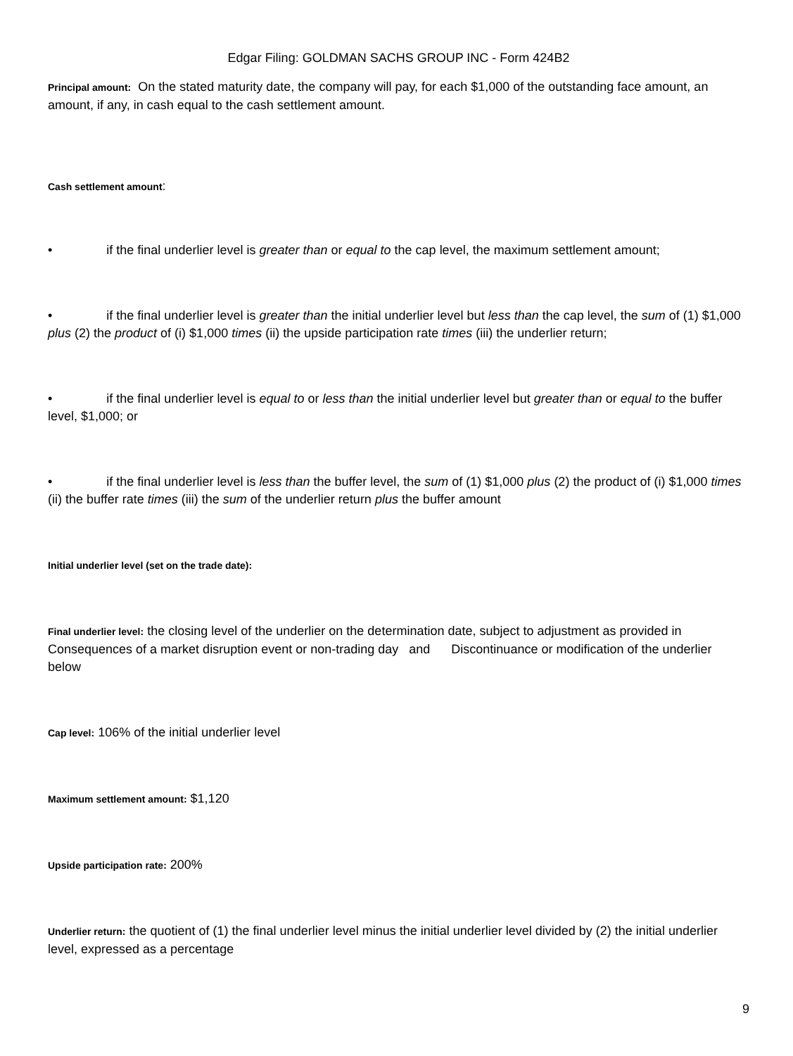Edgar Filing: GOLDMAN SACHS GROUP INC - Form 424B2
Principal amount: On the stated maturity date, the company will pay, for each $1,000 of the outstanding face amount, an amount, if any, in cash equal to the cash settlement amount.
Cash settlement amount:
• if the final underlier level is greater than or equal to the cap level, the maximum settlement amount;
• if the final underlier level is greater than the initial underlier level but less than the cap level, the sum of (1) $1,000 plus (2) the product of (i) $1,000 times (ii) the upside participation rate times (iii) the underlier return;
• if the final underlier level is equal to or less than the initial underlier level but greater than or equal to the buffer level, $1,000; or
• if the final underlier level is less than the buffer level, the sum of (1) $1,000 plus (2) the product of (i) $1,000 times (ii) the buffer rate times (iii) the sum of the underlier return plus the buffer amount
Initial underlier level (set on the trade date):
Final underlier level: the closing level of the underlier on the determination date, subject to adjustment as provided in Consequences of a market disruption event or non-trading day and Discontinuance or modification of the underlier below
Cap level: 106% of the initial underlier level
Maximum settlement amount: $1,120
Upside participation rate: 200%
Underlier return: the quotient of (1) the final underlier level minus the initial underlier level divided by (2) the initial underlier level, expressed as a percentage
9